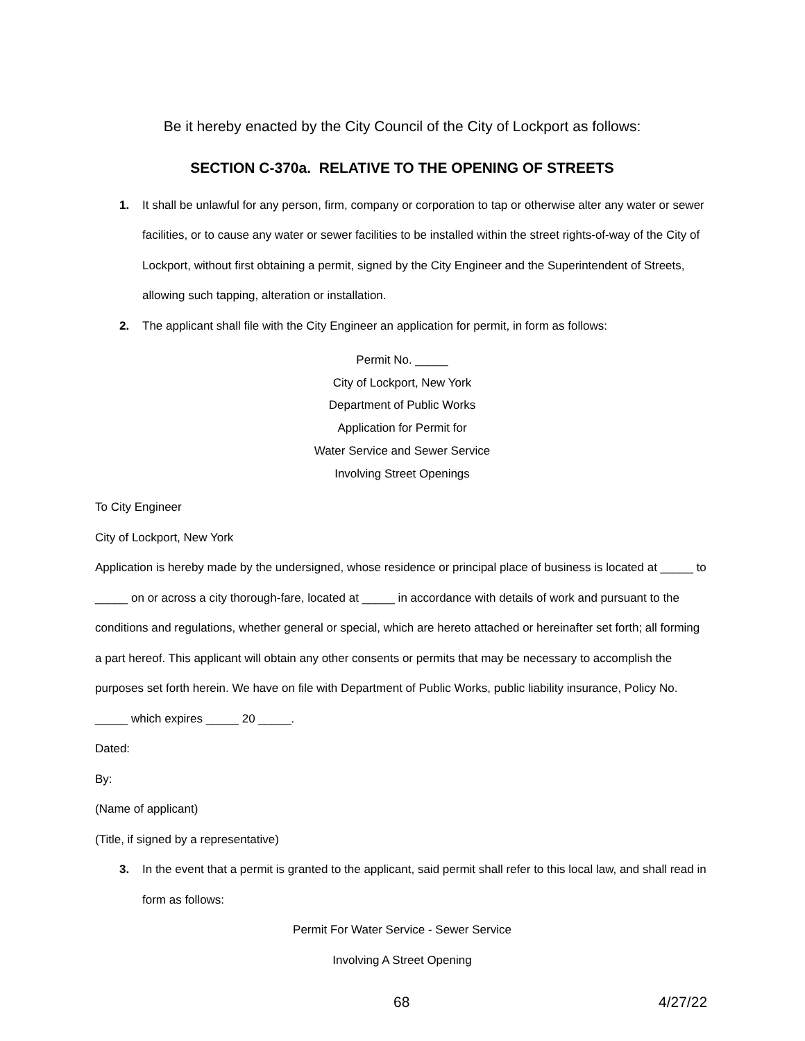Be it hereby enacted by the City Council of the City of Lockport as follows:
SECTION C-370a. RELATIVE TO THE OPENING OF STREETS
1. It shall be unlawful for any person, firm, company or corporation to tap or otherwise alter any water or sewer facilities, or to cause any water or sewer facilities to be installed within the street rights-of-way of the City of Lockport, without first obtaining a permit, signed by the City Engineer and the Superintendent of Streets, allowing such tapping, alteration or installation.
2. The applicant shall file with the City Engineer an application for permit, in form as follows:
Permit No. _____
City of Lockport, New York
Department of Public Works
Application for Permit for
Water Service and Sewer Service
Involving Street Openings
To City Engineer
City of Lockport, New York
Application is hereby made by the undersigned, whose residence or principal place of business is located at _____ to _____ on or across a city thorough-fare, located at _____ in accordance with details of work and pursuant to the conditions and regulations, whether general or special, which are hereto attached or hereinafter set forth; all forming a part hereof. This applicant will obtain any other consents or permits that may be necessary to accomplish the purposes set forth herein. We have on file with Department of Public Works, public liability insurance, Policy No. _____ which expires _____ 20 _____.
Dated:
By:
(Name of applicant)
(Title, if signed by a representative)
3. In the event that a permit is granted to the applicant, said permit shall refer to this local law, and shall read in form as follows:
Permit For Water Service - Sewer Service
Involving A Street Opening
68 4/27/22